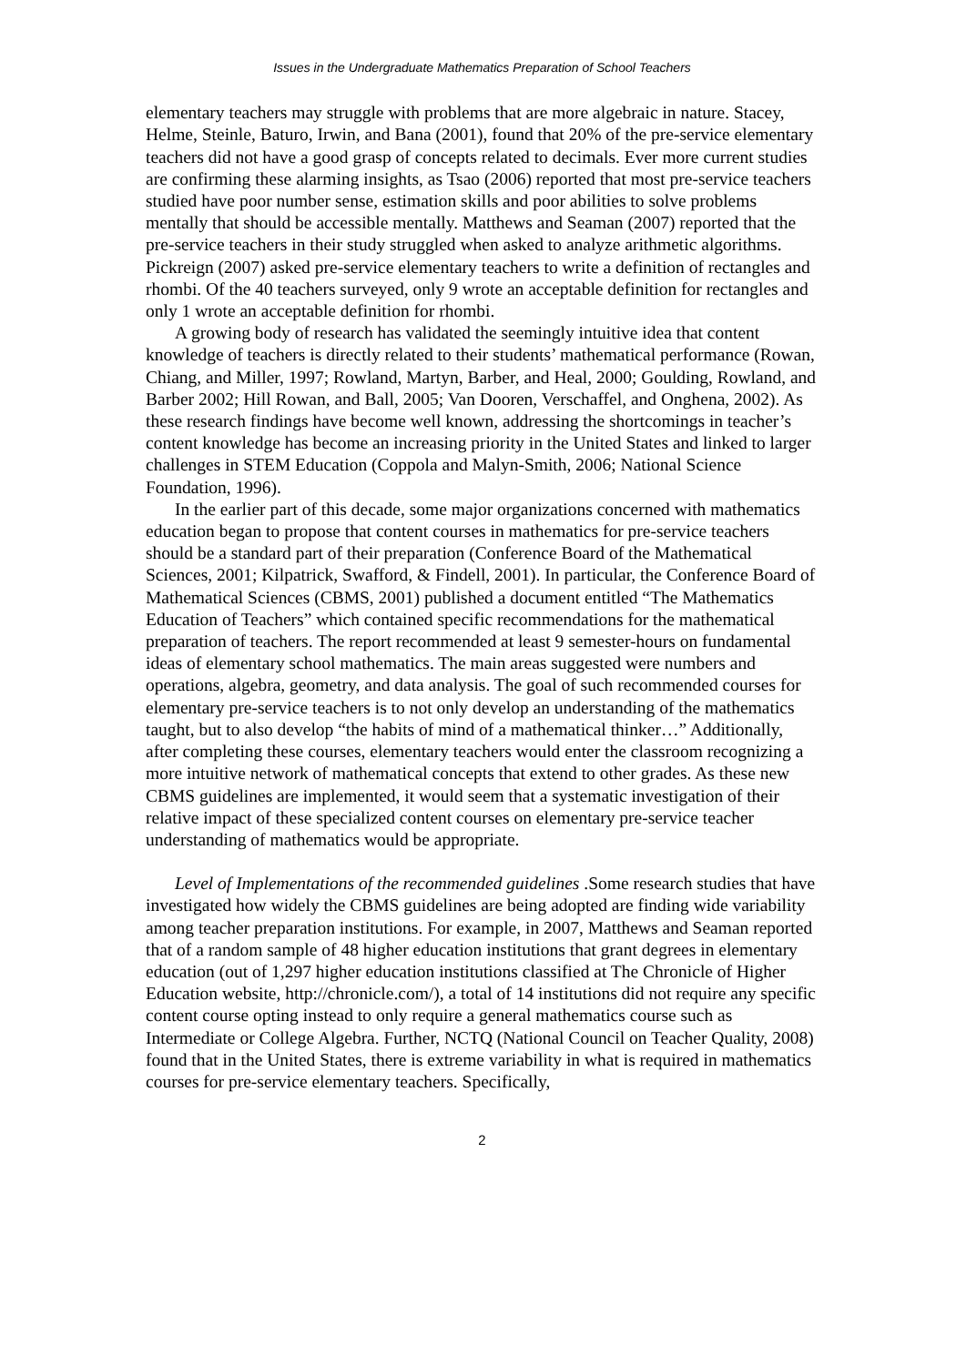Issues in the Undergraduate Mathematics Preparation of School Teachers
elementary teachers may struggle with problems that are more algebraic in nature. Stacey, Helme, Steinle, Baturo, Irwin, and Bana (2001), found that 20% of the pre-service elementary teachers did not have a good grasp of concepts related to decimals. Ever more current studies are confirming these alarming insights, as Tsao (2006) reported that most pre-service teachers studied have poor number sense, estimation skills and poor abilities to solve problems mentally that should be accessible mentally. Matthews and Seaman (2007) reported that the pre-service teachers in their study struggled when asked to analyze arithmetic algorithms. Pickreign (2007) asked pre-service elementary teachers to write a definition of rectangles and rhombi. Of the 40 teachers surveyed, only 9 wrote an acceptable definition for rectangles and only 1 wrote an acceptable definition for rhombi.
A growing body of research has validated the seemingly intuitive idea that content knowledge of teachers is directly related to their students’ mathematical performance (Rowan, Chiang, and Miller, 1997; Rowland, Martyn, Barber, and Heal, 2000; Goulding, Rowland, and Barber 2002; Hill Rowan, and Ball, 2005; Van Dooren, Verschaffel, and Onghena, 2002). As these research findings have become well known, addressing the shortcomings in teacher’s content knowledge has become an increasing priority in the United States and linked to larger challenges in STEM Education (Coppola and Malyn-Smith, 2006; National Science Foundation, 1996).
In the earlier part of this decade, some major organizations concerned with mathematics education began to propose that content courses in mathematics for pre-service teachers should be a standard part of their preparation (Conference Board of the Mathematical Sciences, 2001; Kilpatrick, Swafford, & Findell, 2001). In particular, the Conference Board of Mathematical Sciences (CBMS, 2001) published a document entitled “The Mathematics Education of Teachers” which contained specific recommendations for the mathematical preparation of teachers. The report recommended at least 9 semester-hours on fundamental ideas of elementary school mathematics. The main areas suggested were numbers and operations, algebra, geometry, and data analysis. The goal of such recommended courses for elementary pre-service teachers is to not only develop an understanding of the mathematics taught, but to also develop “the habits of mind of a mathematical thinker…” Additionally, after completing these courses, elementary teachers would enter the classroom recognizing a more intuitive network of mathematical concepts that extend to other grades. As these new CBMS guidelines are implemented, it would seem that a systematic investigation of their relative impact of these specialized content courses on elementary pre-service teacher understanding of mathematics would be appropriate.
Level of Implementations of the recommended guidelines .Some research studies that have investigated how widely the CBMS guidelines are being adopted are finding wide variability among teacher preparation institutions. For example, in 2007, Matthews and Seaman reported that of a random sample of 48 higher education institutions that grant degrees in elementary education (out of 1,297 higher education institutions classified at The Chronicle of Higher Education website, http://chronicle.com/), a total of 14 institutions did not require any specific content course opting instead to only require a general mathematics course such as Intermediate or College Algebra. Further, NCTQ (National Council on Teacher Quality, 2008) found that in the United States, there is extreme variability in what is required in mathematics courses for pre-service elementary teachers. Specifically,
2